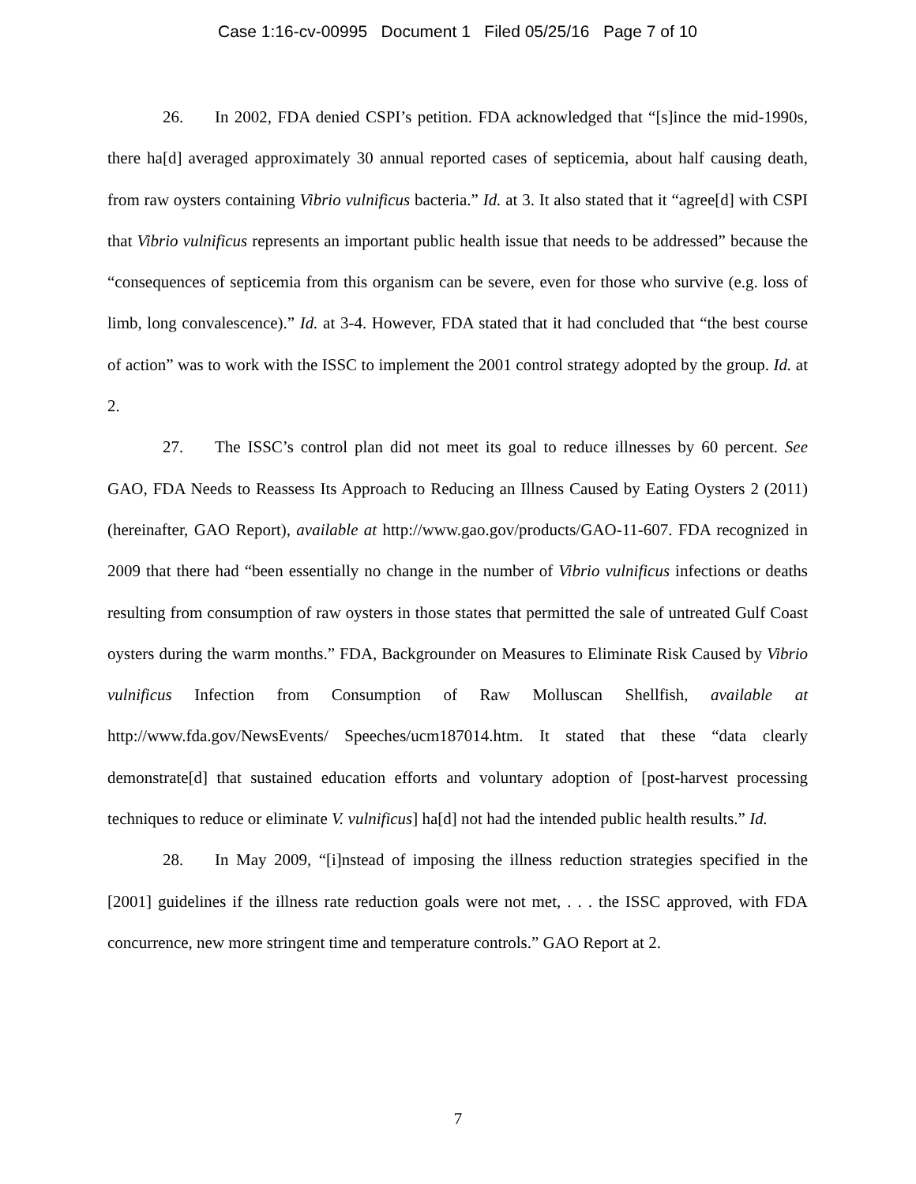Case 1:16-cv-00995 Document 1 Filed 05/25/16 Page 7 of 10
26. In 2002, FDA denied CSPI’s petition. FDA acknowledged that “[s]ince the mid-1990s, there ha[d] averaged approximately 30 annual reported cases of septicemia, about half causing death, from raw oysters containing Vibrio vulnificus bacteria.” Id. at 3. It also stated that it “agree[d] with CSPI that Vibrio vulnificus represents an important public health issue that needs to be addressed” because the “consequences of septicemia from this organism can be severe, even for those who survive (e.g. loss of limb, long convalescence).” Id. at 3-4. However, FDA stated that it had concluded that “the best course of action” was to work with the ISSC to implement the 2001 control strategy adopted by the group. Id. at 2.
27. The ISSC’s control plan did not meet its goal to reduce illnesses by 60 percent. See GAO, FDA Needs to Reassess Its Approach to Reducing an Illness Caused by Eating Oysters 2 (2011) (hereinafter, GAO Report), available at http://www.gao.gov/products/GAO-11-607. FDA recognized in 2009 that there had “been essentially no change in the number of Vibrio vulnificus infections or deaths resulting from consumption of raw oysters in those states that permitted the sale of untreated Gulf Coast oysters during the warm months.” FDA, Backgrounder on Measures to Eliminate Risk Caused by Vibrio vulnificus Infection from Consumption of Raw Molluscan Shellfish, available at http://www.fda.gov/NewsEvents/ Speeches/ucm187014.htm. It stated that these “data clearly demonstrate[d] that sustained education efforts and voluntary adoption of [post-harvest processing techniques to reduce or eliminate V. vulnificus] ha[d] not had the intended public health results.” Id.
28. In May 2009, “[i]nstead of imposing the illness reduction strategies specified in the [2001] guidelines if the illness rate reduction goals were not met, . . . the ISSC approved, with FDA concurrence, new more stringent time and temperature controls.” GAO Report at 2.
7